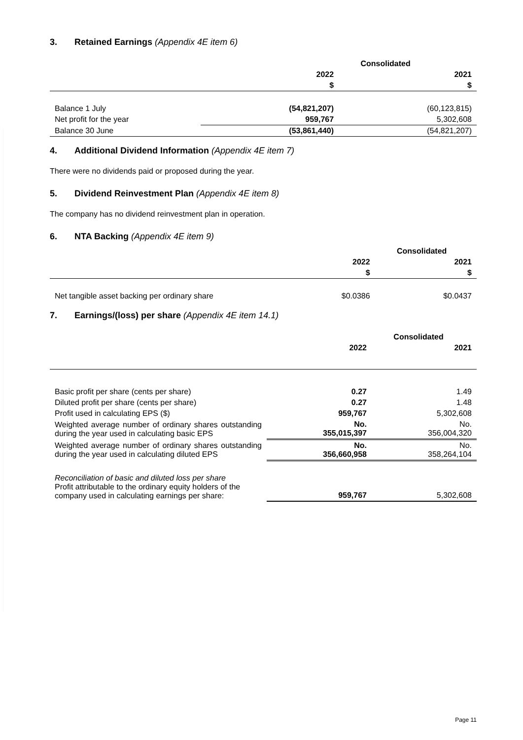3. Retained Earnings (Appendix 4E item 6)
| | Consolidated | |
| --- | --- | --- |
| | 2022 | 2021 |
| | $ | $ |
| Balance 1 July | (54,821,207) | (60,123,815) |
| Net profit for the year | 959,767 | 5,302,608 |
| Balance 30 June | (53,861,440) | (54,821,207) |
4. Additional Dividend Information (Appendix 4E item 7)
There were no dividends paid or proposed during the year.
5. Dividend Reinvestment Plan (Appendix 4E item 8)
The company has no dividend reinvestment plan in operation.
6. NTA Backing (Appendix 4E item 9)
| | Consolidated | |
| --- | --- | --- |
| | 2022 | 2021 |
| | $ | $ |
| Net tangible asset backing per ordinary share | $0.0386 | $0.0437 |
7. Earnings/(loss) per share (Appendix 4E item 14.1)
| | Consolidated | |
| --- | --- | --- |
| | 2022 | 2021 |
| Basic profit per share (cents per share) | 0.27 | 1.49 |
| Diluted profit per share (cents per share) | 0.27 | 1.48 |
| Profit used in calculating EPS ($) | 959,767 | 5,302,608 |
| Weighted average number of ordinary shares outstanding during the year used in calculating basic EPS | No. 355,015,397 | No. 356,004,320 |
| Weighted average number of ordinary shares outstanding during the year used in calculating diluted EPS | No. 356,660,958 | No. 358,264,104 |
| Reconciliation of basic and diluted loss per share Profit attributable to the ordinary equity holders of the company used in calculating earnings per share: | 959,767 | 5,302,608 |
Page 11